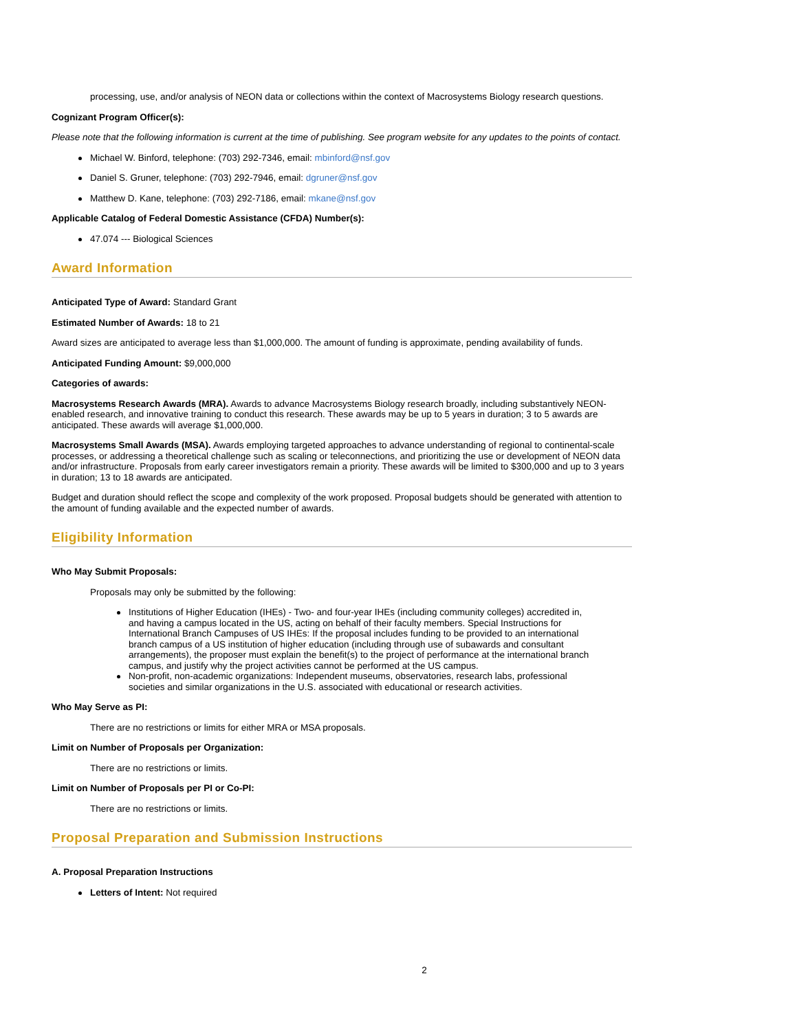processing, use, and/or analysis of NEON data or collections within the context of Macrosystems Biology research questions.
Cognizant Program Officer(s):
Please note that the following information is current at the time of publishing. See program website for any updates to the points of contact.
Michael W. Binford, telephone: (703) 292-7346, email: mbinford@nsf.gov
Daniel S. Gruner, telephone: (703) 292-7946, email: dgruner@nsf.gov
Matthew D. Kane, telephone: (703) 292-7186, email: mkane@nsf.gov
Applicable Catalog of Federal Domestic Assistance (CFDA) Number(s):
47.074 --- Biological Sciences
Award Information
Anticipated Type of Award: Standard Grant
Estimated Number of Awards: 18 to 21
Award sizes are anticipated to average less than $1,000,000. The amount of funding is approximate, pending availability of funds.
Anticipated Funding Amount: $9,000,000
Categories of awards:
Macrosystems Research Awards (MRA). Awards to advance Macrosystems Biology research broadly, including substantively NEON-enabled research, and innovative training to conduct this research. These awards may be up to 5 years in duration; 3 to 5 awards are anticipated. These awards will average $1,000,000.
Macrosystems Small Awards (MSA). Awards employing targeted approaches to advance understanding of regional to continental-scale processes, or addressing a theoretical challenge such as scaling or teleconnections, and prioritizing the use or development of NEON data and/or infrastructure. Proposals from early career investigators remain a priority. These awards will be limited to $300,000 and up to 3 years in duration; 13 to 18 awards are anticipated.
Budget and duration should reflect the scope and complexity of the work proposed. Proposal budgets should be generated with attention to the amount of funding available and the expected number of awards.
Eligibility Information
Who May Submit Proposals:
Proposals may only be submitted by the following:
Institutions of Higher Education (IHEs) - Two- and four-year IHEs (including community colleges) accredited in, and having a campus located in the US, acting on behalf of their faculty members. Special Instructions for International Branch Campuses of US IHEs: If the proposal includes funding to be provided to an international branch campus of a US institution of higher education (including through use of subawards and consultant arrangements), the proposer must explain the benefit(s) to the project of performance at the international branch campus, and justify why the project activities cannot be performed at the US campus.
Non-profit, non-academic organizations: Independent museums, observatories, research labs, professional societies and similar organizations in the U.S. associated with educational or research activities.
Who May Serve as PI:
There are no restrictions or limits for either MRA or MSA proposals.
Limit on Number of Proposals per Organization:
There are no restrictions or limits.
Limit on Number of Proposals per PI or Co-PI:
There are no restrictions or limits.
Proposal Preparation and Submission Instructions
A. Proposal Preparation Instructions
Letters of Intent: Not required
2